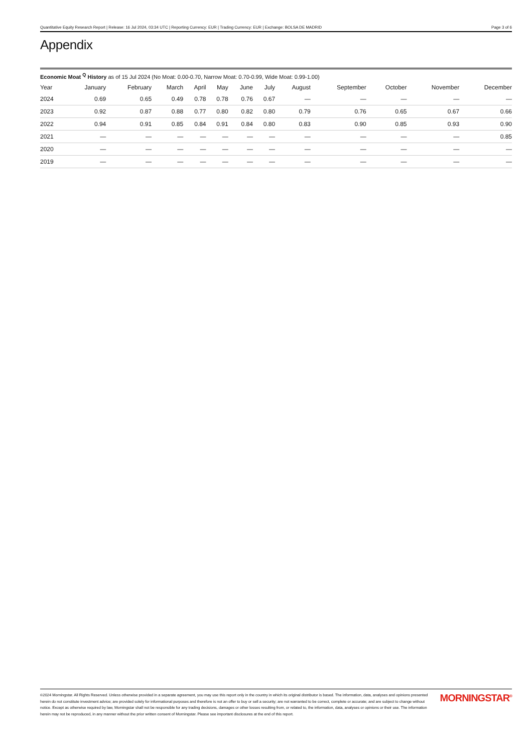Quantitative Equity Research Report | Release: 16 Jul 2024, 03:34 UTC | Reporting Currency: EUR | Trading Currency: EUR | Exchange: BOLSA DE MADRID Page 3 of 6
Appendix
Economic Moat <sup>Q</sup> History as of 15 Jul 2024 (No Moat: 0.00-0.70, Narrow Moat: 0.70-0.99, Wide Moat: 0.99-1.00)
| Year | January | February | March | April | May | June | July | August | September | October | November | December |
| --- | --- | --- | --- | --- | --- | --- | --- | --- | --- | --- | --- | --- |
| 2024 | 0.69 | 0.65 | 0.49 | 0.78 | 0.78 | 0.76 | 0.67 | — | — | — | — | — |
| 2023 | 0.92 | 0.87 | 0.88 | 0.77 | 0.80 | 0.82 | 0.80 | 0.79 | 0.76 | 0.65 | 0.67 | 0.66 |
| 2022 | 0.94 | 0.91 | 0.85 | 0.84 | 0.91 | 0.84 | 0.80 | 0.83 | 0.90 | 0.85 | 0.93 | 0.90 |
| 2021 | — | — | — | — | — | — | — | — | — | — | — | 0.85 |
| 2020 | — | — | — | — | — | — | — | — | — | — | — | — |
| 2019 | — | — | — | — | — | — | — | — | — | — | — | — |
©2024 Morningstar. All Rights Reserved. Unless otherwise provided in a separate agreement, you may use this report only in the country in which its original distributor is based. The information, data, analyses and opinions presented herein do not constitute investment advice; are provided solely for informational purposes and therefore is not an offer to buy or sell a security; are not warranted to be correct, complete or accurate; and are subject to change without notice. Except as otherwise required by law, Morningstar shall not be responsible for any trading decisions, damages or other losses resulting from, or related to, the information, data, analyses or opinions or their use. The information herein may not be reproduced, in any manner without the prior written consent of Morningstar. Please see important disclosures at the end of this report.
MORNINGSTAR<sup>®</sup>